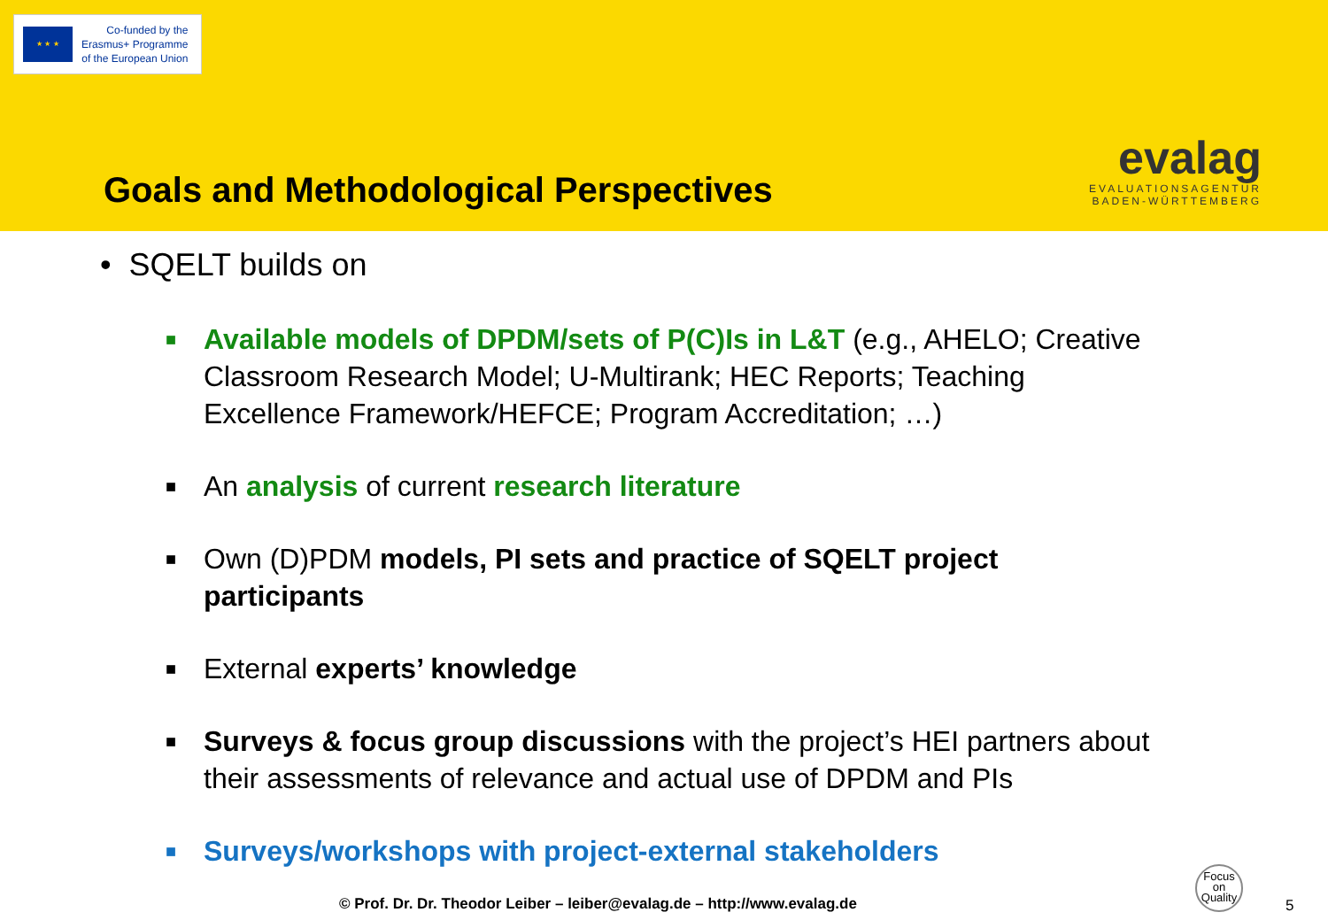★ ★ ★
Co-funded by the
Erasmus+ Programme
of the European Union
Goals and Methodological Perspectives
evalag
EVALUATIONSAGENTUR
BADEN-WÜRTTEMBERG
• SQELT builds on
■ Available models of DPDM/sets of P(C)Is in L&T (e.g., AHELO; Creative Classroom Research Model; U-Multirank; HEC Reports; Teaching Excellence Framework/HEFCE; Program Accreditation; …)
■ An analysis of current research literature
■ Own (D)PDM models, PI sets and practice of SQELT project participants
■ External experts’ knowledge
■ Surveys & focus group discussions with the project’s HEI partners about their assessments of relevance and actual use of DPDM and PIs
■ Surveys/workshops with project-external stakeholders
© Prof. Dr. Dr. Theodor Leiber – leiber@evalag.de – http://www.evalag.de
Focus
on
Quality
5